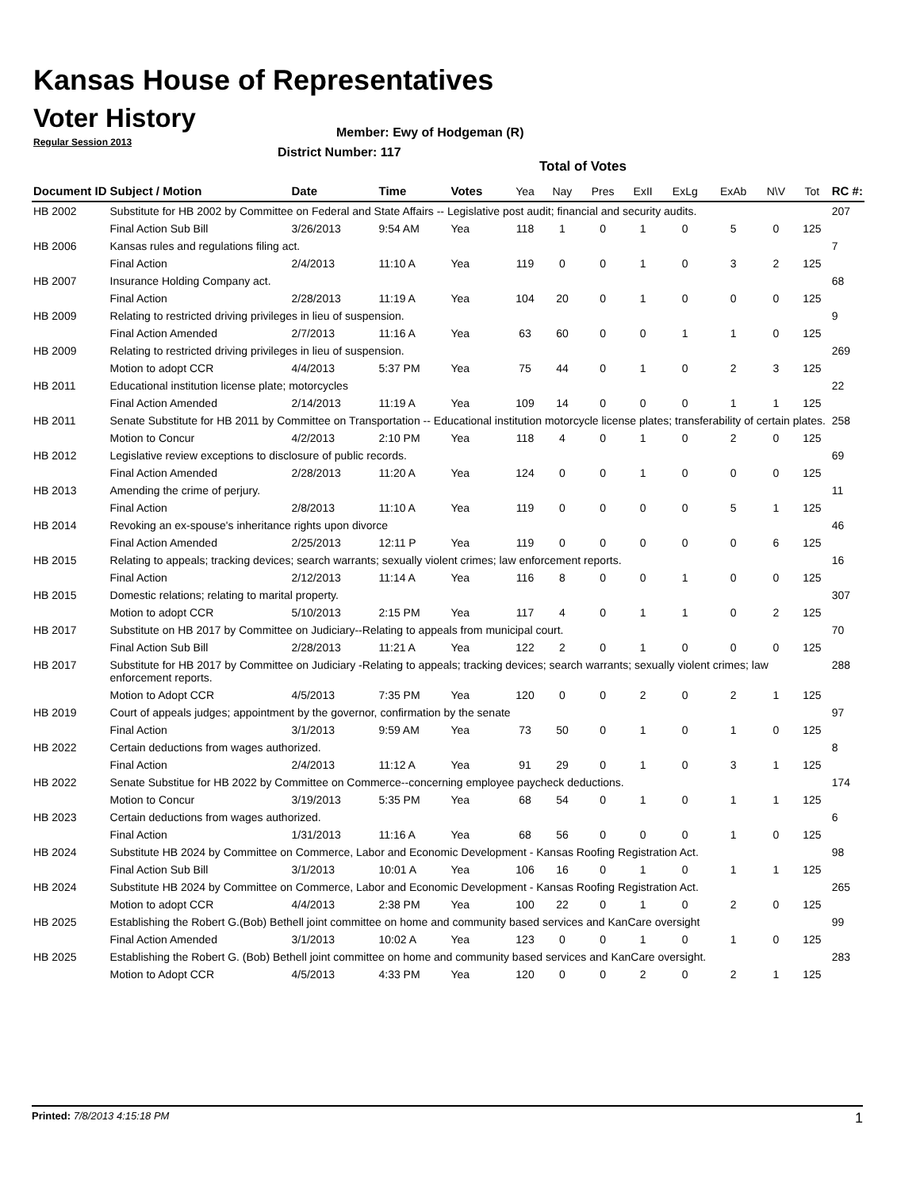Kansas House of Representatives
Voter History
Regular Session 2013
Member: Ewy of Hodgeman (R)
District Number: 117
Total of Votes
| Document ID | Subject / Motion | Date | Time | Votes | Yea | Nay | Pres | ExII | ExLg | ExAb | N\V | Tot | RC #: |
| --- | --- | --- | --- | --- | --- | --- | --- | --- | --- | --- | --- | --- | --- |
| HB 2002 | Substitute for HB 2002 by Committee on Federal and State Affairs -- Legislative post audit; financial and security audits. | | | | | | | | | | | | 207 |
| | Final Action Sub Bill | 3/26/2013 | 9:54 AM | Yea | 118 | 1 | 0 | 1 | 0 | 5 | 0 | 125 | |
| HB 2006 | Kansas rules and regulations filing act. | | | | | | | | | | | | 7 |
| | Final Action | 2/4/2013 | 11:10 A | Yea | 119 | 0 | 0 | 1 | 0 | 3 | 2 | 125 | |
| HB 2007 | Insurance Holding Company act. | | | | | | | | | | | | 68 |
| | Final Action | 2/28/2013 | 11:19 A | Yea | 104 | 20 | 0 | 1 | 0 | 0 | 0 | 125 | |
| HB 2009 | Relating to restricted driving privileges in lieu of suspension. | | | | | | | | | | | | 9 |
| | Final Action Amended | 2/7/2013 | 11:16 A | Yea | 63 | 60 | 0 | 0 | 1 | 1 | 0 | 125 | |
| HB 2009 | Relating to restricted driving privileges in lieu of suspension. | | | | | | | | | | | | 269 |
| | Motion to adopt CCR | 4/4/2013 | 5:37 PM | Yea | 75 | 44 | 0 | 1 | 0 | 2 | 3 | 125 | |
| HB 2011 | Educational institution license plate; motorcycles | | | | | | | | | | | | 22 |
| | Final Action Amended | 2/14/2013 | 11:19 A | Yea | 109 | 14 | 0 | 0 | 0 | 1 | 1 | 125 | |
| HB 2011 | Senate Substitute for HB 2011 by Committee on Transportation -- Educational institution motorcycle license plates; transferability of certain plates. | | | | | | | | | | | | 258 |
| | Motion to Concur | 4/2/2013 | 2:10 PM | Yea | 118 | 4 | 0 | 1 | 0 | 2 | 0 | 125 | |
| HB 2012 | Legislative review exceptions to disclosure of public records. | | | | | | | | | | | | 69 |
| | Final Action Amended | 2/28/2013 | 11:20 A | Yea | 124 | 0 | 0 | 1 | 0 | 0 | 0 | 125 | |
| HB 2013 | Amending the crime of perjury. | | | | | | | | | | | | 11 |
| | Final Action | 2/8/2013 | 11:10 A | Yea | 119 | 0 | 0 | 0 | 0 | 5 | 1 | 125 | |
| HB 2014 | Revoking an ex-spouse's inheritance rights upon divorce | | | | | | | | | | | | 46 |
| | Final Action Amended | 2/25/2013 | 12:11 P | Yea | 119 | 0 | 0 | 0 | 0 | 0 | 6 | 125 | |
| HB 2015 | Relating to appeals; tracking devices; search warrants; sexually violent crimes; law enforcement reports. | | | | | | | | | | | | 16 |
| | Final Action | 2/12/2013 | 11:14 A | Yea | 116 | 8 | 0 | 0 | 1 | 0 | 0 | 125 | |
| HB 2015 | Domestic relations; relating to marital property. | | | | | | | | | | | | 307 |
| | Motion to adopt CCR | 5/10/2013 | 2:15 PM | Yea | 117 | 4 | 0 | 1 | 1 | 0 | 2 | 125 | |
| HB 2017 | Substitute on HB 2017 by Committee on Judiciary--Relating to appeals from municipal court. | | | | | | | | | | | | 70 |
| | Final Action Sub Bill | 2/28/2013 | 11:21 A | Yea | 122 | 2 | 0 | 1 | 0 | 0 | 0 | 125 | |
| HB 2017 | Substitute for HB 2017 by Committee on Judiciary -Relating to appeals; tracking devices; search warrants; sexually violent crimes; law enforcement reports. | | | | | | | | | | | | 288 |
| | Motion to Adopt CCR | 4/5/2013 | 7:35 PM | Yea | 120 | 0 | 0 | 2 | 0 | 2 | 1 | 125 | |
| HB 2019 | Court of appeals judges; appointment by the governor, confirmation by the senate | | | | | | | | | | | | 97 |
| | Final Action | 3/1/2013 | 9:59 AM | Yea | 73 | 50 | 0 | 1 | 0 | 1 | 0 | 125 | |
| HB 2022 | Certain deductions from wages authorized. | | | | | | | | | | | | 8 |
| | Final Action | 2/4/2013 | 11:12 A | Yea | 91 | 29 | 0 | 1 | 0 | 3 | 1 | 125 | |
| HB 2022 | Senate Substitue for HB 2022 by Committee on Commerce--concerning employee paycheck deductions. | | | | | | | | | | | | 174 |
| | Motion to Concur | 3/19/2013 | 5:35 PM | Yea | 68 | 54 | 0 | 1 | 0 | 1 | 1 | 125 | |
| HB 2023 | Certain deductions from wages authorized. | | | | | | | | | | | | 6 |
| | Final Action | 1/31/2013 | 11:16 A | Yea | 68 | 56 | 0 | 0 | 0 | 1 | 0 | 125 | |
| HB 2024 | Substitute HB 2024 by Committee on Commerce, Labor and Economic Development - Kansas Roofing Registration Act. | | | | | | | | | | | | 98 |
| | Final Action Sub Bill | 3/1/2013 | 10:01 A | Yea | 106 | 16 | 0 | 1 | 0 | 1 | 1 | 125 | |
| HB 2024 | Substitute HB 2024 by Committee on Commerce, Labor and Economic Development - Kansas Roofing Registration Act. | | | | | | | | | | | | 265 |
| | Motion to adopt CCR | 4/4/2013 | 2:38 PM | Yea | 100 | 22 | 0 | 1 | 0 | 2 | 0 | 125 | |
| HB 2025 | Establishing the Robert G.(Bob) Bethell joint committee on home and community based services and KanCare oversight | | | | | | | | | | | | 99 |
| | Final Action Amended | 3/1/2013 | 10:02 A | Yea | 123 | 0 | 0 | 1 | 0 | 1 | 0 | 125 | |
| HB 2025 | Establishing the Robert G. (Bob) Bethell joint committee on home and community based services and KanCare oversight. | | | | | | | | | | | | 283 |
| | Motion to Adopt CCR | 4/5/2013 | 4:33 PM | Yea | 120 | 0 | 0 | 2 | 0 | 2 | 1 | 125 | |
Printed: 7/8/2013 4:15:18 PM 1